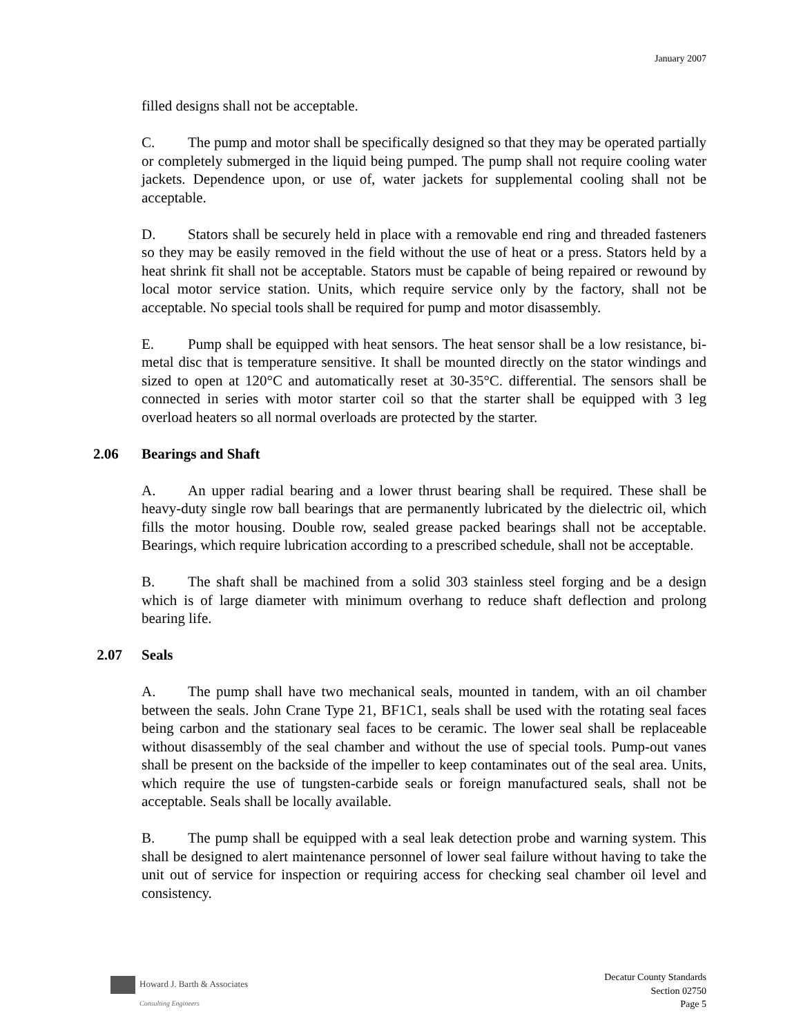January 2007
filled designs shall not be acceptable.
C. The pump and motor shall be specifically designed so that they may be operated partially or completely submerged in the liquid being pumped. The pump shall not require cooling water jackets. Dependence upon, or use of, water jackets for supplemental cooling shall not be acceptable.
D. Stators shall be securely held in place with a removable end ring and threaded fasteners so they may be easily removed in the field without the use of heat or a press. Stators held by a heat shrink fit shall not be acceptable. Stators must be capable of being repaired or rewound by local motor service station. Units, which require service only by the factory, shall not be acceptable. No special tools shall be required for pump and motor disassembly.
E. Pump shall be equipped with heat sensors. The heat sensor shall be a low resistance, bi-metal disc that is temperature sensitive. It shall be mounted directly on the stator windings and sized to open at 120°C and automatically reset at 30-35°C. differential. The sensors shall be connected in series with motor starter coil so that the starter shall be equipped with 3 leg overload heaters so all normal overloads are protected by the starter.
2.06 Bearings and Shaft
A. An upper radial bearing and a lower thrust bearing shall be required. These shall be heavy-duty single row ball bearings that are permanently lubricated by the dielectric oil, which fills the motor housing. Double row, sealed grease packed bearings shall not be acceptable. Bearings, which require lubrication according to a prescribed schedule, shall not be acceptable.
B. The shaft shall be machined from a solid 303 stainless steel forging and be a design which is of large diameter with minimum overhang to reduce shaft deflection and prolong bearing life.
2.07 Seals
A. The pump shall have two mechanical seals, mounted in tandem, with an oil chamber between the seals. John Crane Type 21, BF1C1, seals shall be used with the rotating seal faces being carbon and the stationary seal faces to be ceramic. The lower seal shall be replaceable without disassembly of the seal chamber and without the use of special tools. Pump-out vanes shall be present on the backside of the impeller to keep contaminates out of the seal area. Units, which require the use of tungsten-carbide seals or foreign manufactured seals, shall not be acceptable. Seals shall be locally available.
B. The pump shall be equipped with a seal leak detection probe and warning system. This shall be designed to alert maintenance personnel of lower seal failure without having to take the unit out of service for inspection or requiring access for checking seal chamber oil level and consistency.
Howard J. Barth & Associates
Consulting Engineers
Decatur County Standards
Section 02750
Page 5